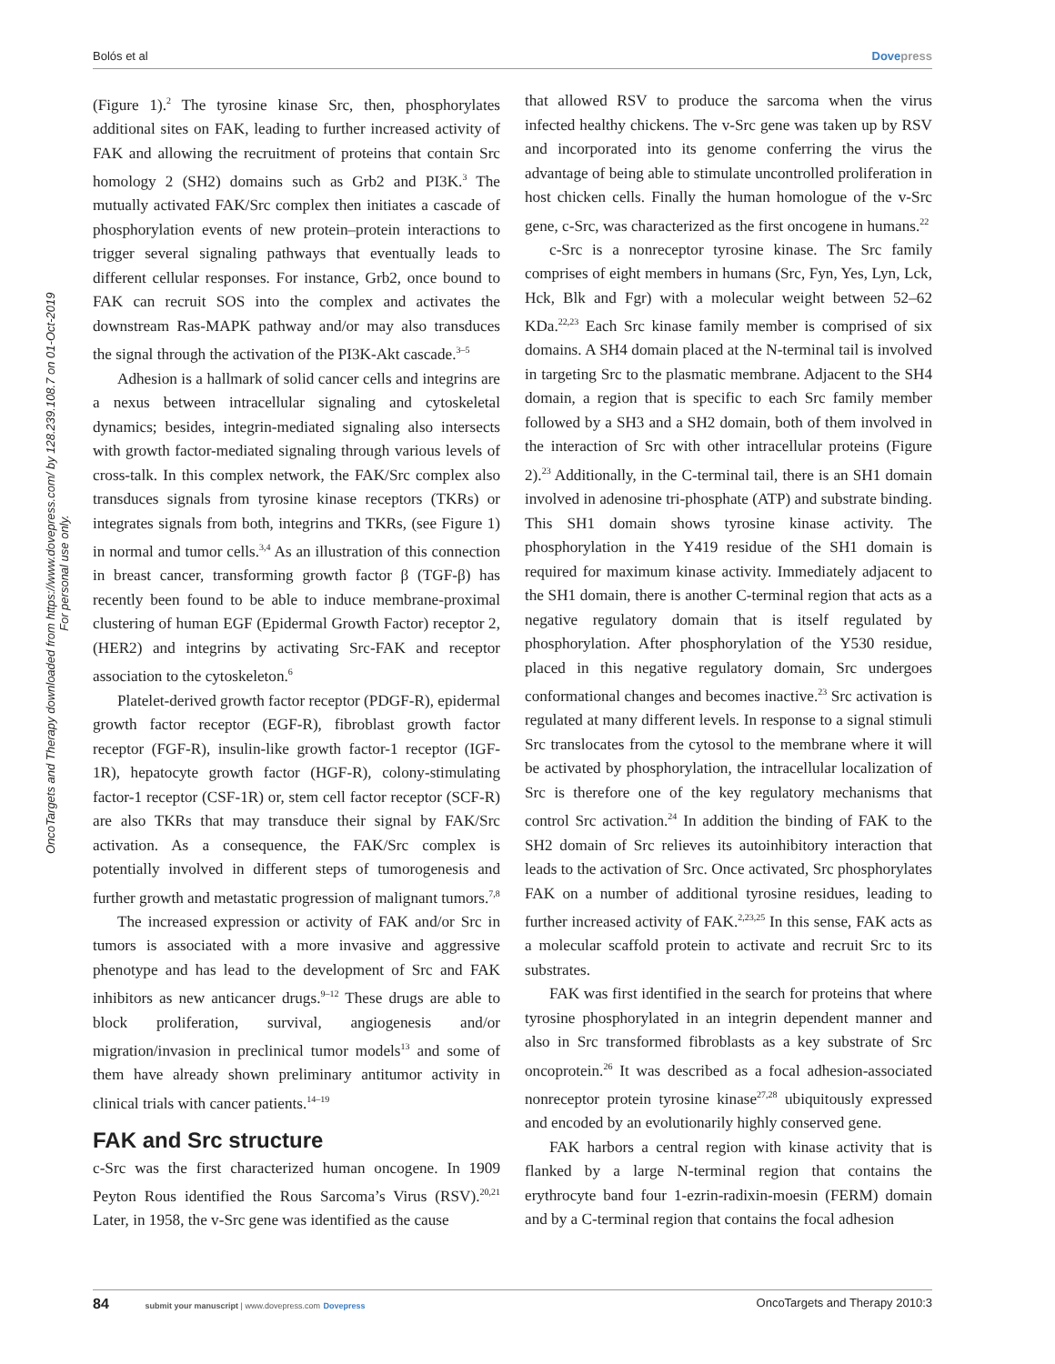Bolós et al Dovepress
OncoTargets and Therapy downloaded from https://www.dovepress.com/ by 128.239.108.7 on 01-Oct-2019
For personal use only.
(Figure 1).<sup>2</sup> The tyrosine kinase Src, then, phosphorylates additional sites on FAK, leading to further increased activity of FAK and allowing the recruitment of proteins that contain Src homology 2 (SH2) domains such as Grb2 and PI3K.<sup>3</sup> The mutually activated FAK/Src complex then initiates a cascade of phosphorylation events of new protein–protein interactions to trigger several signaling pathways that eventually leads to different cellular responses. For instance, Grb2, once bound to FAK can recruit SOS into the complex and activates the downstream Ras-MAPK pathway and/or may also transduces the signal through the activation of the PI3K-Akt cascade.<sup>3–5</sup>
Adhesion is a hallmark of solid cancer cells and integrins are a nexus between intracellular signaling and cytoskeletal dynamics; besides, integrin-mediated signaling also intersects with growth factor-mediated signaling through various levels of cross-talk. In this complex network, the FAK/Src complex also transduces signals from tyrosine kinase receptors (TKRs) or integrates signals from both, integrins and TKRs, (see Figure 1) in normal and tumor cells.<sup>3,4</sup> As an illustration of this connection in breast cancer, transforming growth factor β (TGF-β) has recently been found to be able to induce membrane-proximal clustering of human EGF (Epidermal Growth Factor) receptor 2, (HER2) and integrins by activating Src-FAK and receptor association to the cytoskeleton.<sup>6</sup>
Platelet-derived growth factor receptor (PDGF-R), epidermal growth factor receptor (EGF-R), fibroblast growth factor receptor (FGF-R), insulin-like growth factor-1 receptor (IGF-1R), hepatocyte growth factor (HGF-R), colony-stimulating factor-1 receptor (CSF-1R) or, stem cell factor receptor (SCF-R) are also TKRs that may transduce their signal by FAK/Src activation. As a consequence, the FAK/Src complex is potentially involved in different steps of tumorogenesis and further growth and metastatic progression of malignant tumors.<sup>7,8</sup>
The increased expression or activity of FAK and/or Src in tumors is associated with a more invasive and aggressive phenotype and has lead to the development of Src and FAK inhibitors as new anticancer drugs.<sup>9–12</sup> These drugs are able to block proliferation, survival, angiogenesis and/or migration/invasion in preclinical tumor models<sup>13</sup> and some of them have already shown preliminary antitumor activity in clinical trials with cancer patients.<sup>14–19</sup>
FAK and Src structure
c-Src was the first characterized human oncogene. In 1909 Peyton Rous identified the Rous Sarcoma’s Virus (RSV).<sup>20,21</sup> Later, in 1958, the v-Src gene was identified as the cause
that allowed RSV to produce the sarcoma when the virus infected healthy chickens. The v-Src gene was taken up by RSV and incorporated into its genome conferring the virus the advantage of being able to stimulate uncontrolled proliferation in host chicken cells. Finally the human homologue of the v-Src gene, c-Src, was characterized as the first oncogene in humans.<sup>22</sup>
c-Src is a nonreceptor tyrosine kinase. The Src family comprises of eight members in humans (Src, Fyn, Yes, Lyn, Lck, Hck, Blk and Fgr) with a molecular weight between 52–62 KDa.<sup>22,23</sup> Each Src kinase family member is comprised of six domains. A SH4 domain placed at the N-terminal tail is involved in targeting Src to the plasmatic membrane. Adjacent to the SH4 domain, a region that is specific to each Src family member followed by a SH3 and a SH2 domain, both of them involved in the interaction of Src with other intracellular proteins (Figure 2).<sup>23</sup> Additionally, in the C-terminal tail, there is an SH1 domain involved in adenosine tri-phosphate (ATP) and substrate binding. This SH1 domain shows tyrosine kinase activity. The phosphorylation in the Y419 residue of the SH1 domain is required for maximum kinase activity. Immediately adjacent to the SH1 domain, there is another C-terminal region that acts as a negative regulatory domain that is itself regulated by phosphorylation. After phosphorylation of the Y530 residue, placed in this negative regulatory domain, Src undergoes conformational changes and becomes inactive.<sup>23</sup> Src activation is regulated at many different levels. In response to a signal stimuli Src translocates from the cytosol to the membrane where it will be activated by phosphorylation, the intracellular localization of Src is therefore one of the key regulatory mechanisms that control Src activation.<sup>24</sup> In addition the binding of FAK to the SH2 domain of Src relieves its autoinhibitory interaction that leads to the activation of Src. Once activated, Src phosphorylates FAK on a number of additional tyrosine residues, leading to further increased activity of FAK.<sup>2,23,25</sup> In this sense, FAK acts as a molecular scaffold protein to activate and recruit Src to its substrates.
FAK was first identified in the search for proteins that where tyrosine phosphorylated in an integrin dependent manner and also in Src transformed fibroblasts as a key substrate of Src oncoprotein.<sup>26</sup> It was described as a focal adhesion-associated nonreceptor protein tyrosine kinase<sup>27,28</sup> ubiquitously expressed and encoded by an evolutionarily highly conserved gene.
FAK harbors a central region with kinase activity that is flanked by a large N-terminal region that contains the erythrocyte band four 1-ezrin-radixin-moesin (FERM) domain and by a C-terminal region that contains the focal adhesion
84 submit your manuscript | www.dovepress.com Dovepress OncoTargets and Therapy 2010:3